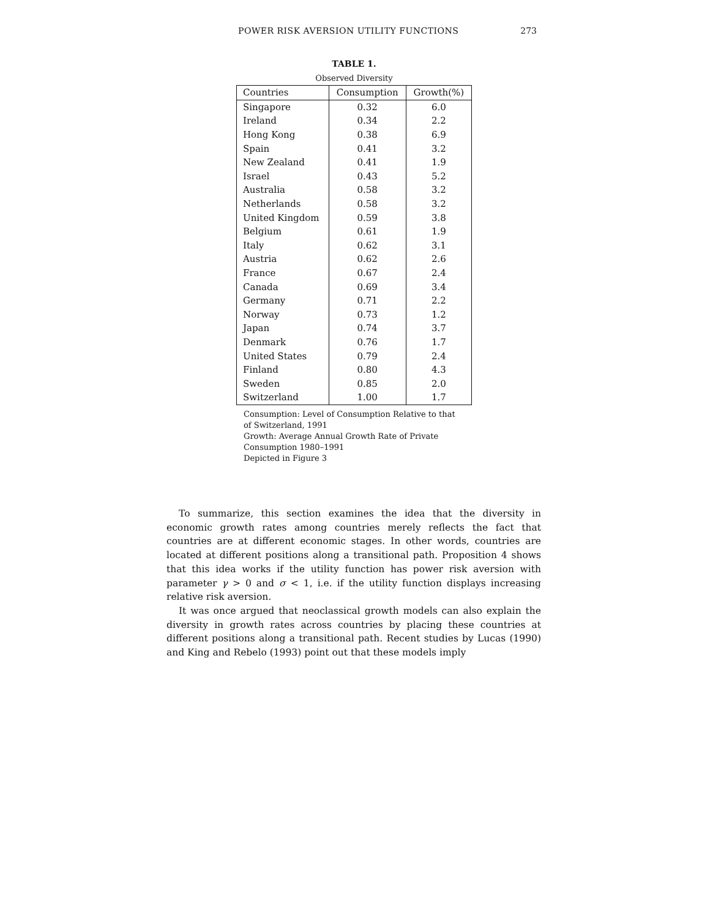POWER RISK AVERSION UTILITY FUNCTIONS 273
TABLE 1.
Observed Diversity
| Countries | Consumption | Growth(%) |
| --- | --- | --- |
| Singapore | 0.32 | 6.0 |
| Ireland | 0.34 | 2.2 |
| Hong Kong | 0.38 | 6.9 |
| Spain | 0.41 | 3.2 |
| New Zealand | 0.41 | 1.9 |
| Israel | 0.43 | 5.2 |
| Australia | 0.58 | 3.2 |
| Netherlands | 0.58 | 3.2 |
| United Kingdom | 0.59 | 3.8 |
| Belgium | 0.61 | 1.9 |
| Italy | 0.62 | 3.1 |
| Austria | 0.62 | 2.6 |
| France | 0.67 | 2.4 |
| Canada | 0.69 | 3.4 |
| Germany | 0.71 | 2.2 |
| Norway | 0.73 | 1.2 |
| Japan | 0.74 | 3.7 |
| Denmark | 0.76 | 1.7 |
| United States | 0.79 | 2.4 |
| Finland | 0.80 | 4.3 |
| Sweden | 0.85 | 2.0 |
| Switzerland | 1.00 | 1.7 |
Consumption: Level of Consumption Relative to that of Switzerland, 1991
Growth: Average Annual Growth Rate of Private Consumption 1980–1991
Depicted in Figure 3
To summarize, this section examines the idea that the diversity in economic growth rates among countries merely reflects the fact that countries are at different economic stages. In other words, countries are located at different positions along a transitional path. Proposition 4 shows that this idea works if the utility function has power risk aversion with parameter γ > 0 and σ < 1, i.e. if the utility function displays increasing relative risk aversion.
It was once argued that neoclassical growth models can also explain the diversity in growth rates across countries by placing these countries at different positions along a transitional path. Recent studies by Lucas (1990) and King and Rebelo (1993) point out that these models imply